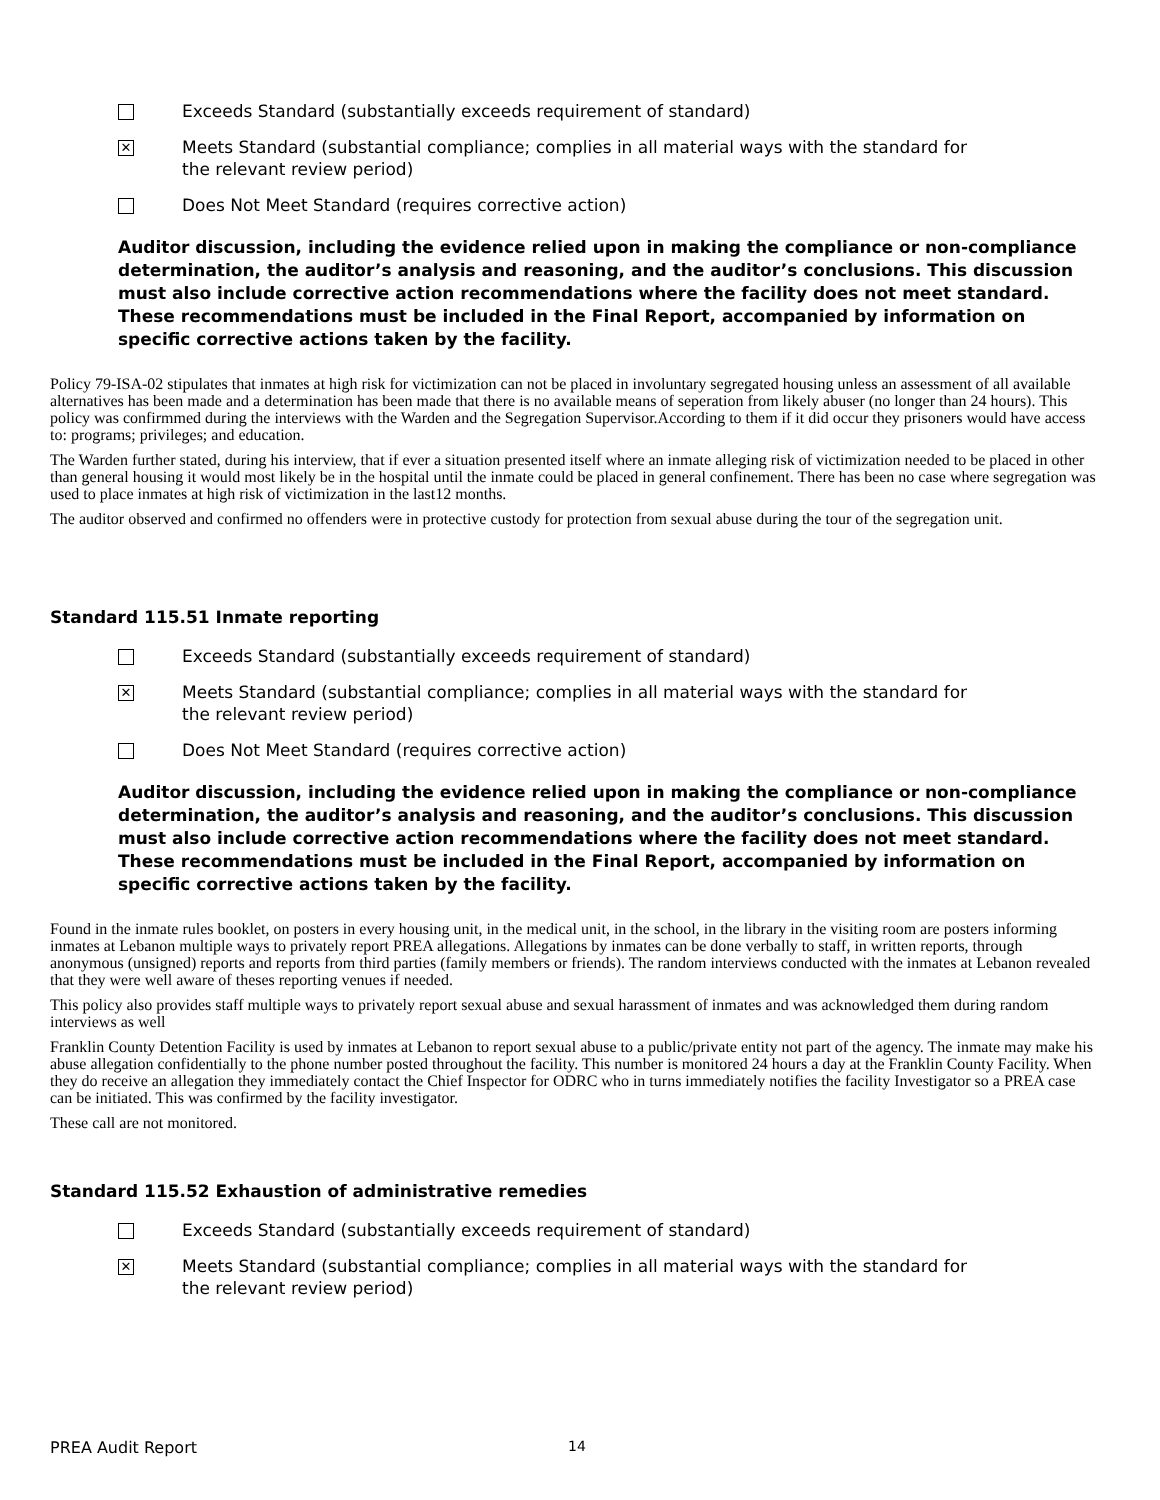Exceeds Standard (substantially exceeds requirement of standard)
✕
Meets Standard (substantial compliance; complies in all material ways with the standard for the relevant review period)
Does Not Meet Standard (requires corrective action)
Auditor discussion, including the evidence relied upon in making the compliance or non-compliance determination, the auditor’s analysis and reasoning, and the auditor’s conclusions. This discussion must also include corrective action recommendations where the facility does not meet standard. These recommendations must be included in the Final Report, accompanied by information on specific corrective actions taken by the facility.
Policy 79-ISA-02 stipulates that inmates at high risk for victimization can not be placed in involuntary segregated housing unless an assessment of all available alternatives has been made and a determination has been made that there is no available means of seperation from likely abuser (no longer than 24 hours). This policy was confirmmed during the interviews with the Warden and the Segregation Supervisor.According to them if it did occur they prisoners would have access to: programs; privileges; and education.
The Warden further stated, during his interview, that if ever a situation presented itself where an inmate alleging risk of victimization needed to be placed in other than general housing it would most likely be in the hospital until the inmate could be placed in general confinement. There has been no case where segregation was used to place inmates at high risk of victimization in the last12 months.
The auditor observed and confirmed no offenders were in protective custody for protection from sexual abuse during the tour of the segregation unit.
Standard 115.51 Inmate reporting
Exceeds Standard (substantially exceeds requirement of standard)
✕
Meets Standard (substantial compliance; complies in all material ways with the standard for the relevant review period)
Does Not Meet Standard (requires corrective action)
Auditor discussion, including the evidence relied upon in making the compliance or non-compliance determination, the auditor’s analysis and reasoning, and the auditor’s conclusions. This discussion must also include corrective action recommendations where the facility does not meet standard. These recommendations must be included in the Final Report, accompanied by information on specific corrective actions taken by the facility.
Found in the inmate rules booklet, on posters in every housing unit, in the medical unit, in the school, in the library in the visiting room are posters informing inmates at Lebanon multiple ways to privately report PREA allegations. Allegations by inmates can be done verbally to staff, in written reports, through anonymous (unsigned) reports and reports from third parties (family members or friends). The random interviews conducted with the inmates at Lebanon revealed that they were well aware of theses reporting venues if needed.
This policy also provides staff multiple ways to privately report sexual abuse and sexual harassment of inmates and was acknowledged them during random interviews as well
Franklin County Detention Facility is used by inmates at Lebanon to report sexual abuse to a public/private entity not part of the agency. The inmate may make his abuse allegation confidentially to the phone number posted throughout the facility. This number is monitored 24 hours a day at the Franklin County Facility. When they do receive an allegation they immediately contact the Chief Inspector for ODRC who in turns immediately notifies the facility Investigator so a PREA case can be initiated. This was confirmed by the facility investigator.
These call are not monitored.
Standard 115.52 Exhaustion of administrative remedies
Exceeds Standard (substantially exceeds requirement of standard)
✕
Meets Standard (substantial compliance; complies in all material ways with the standard for the relevant review period)
PREA Audit Report 14